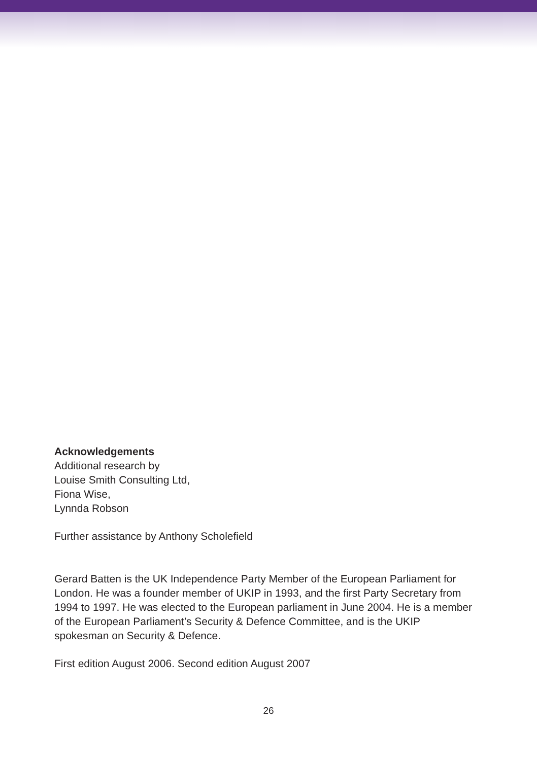Acknowledgements
Additional research by
Louise Smith Consulting Ltd,
Fiona Wise,
Lynnda Robson
Further assistance by Anthony Scholefield
Gerard Batten is the UK Independence Party Member of the European Parliament for London. He was a founder member of UKIP in 1993, and the first Party Secretary from 1994 to 1997. He was elected to the European parliament in June 2004. He is a member of the European Parliament’s Security & Defence Committee, and is the UKIP spokesman on Security & Defence.
First edition August 2006. Second edition August 2007
26